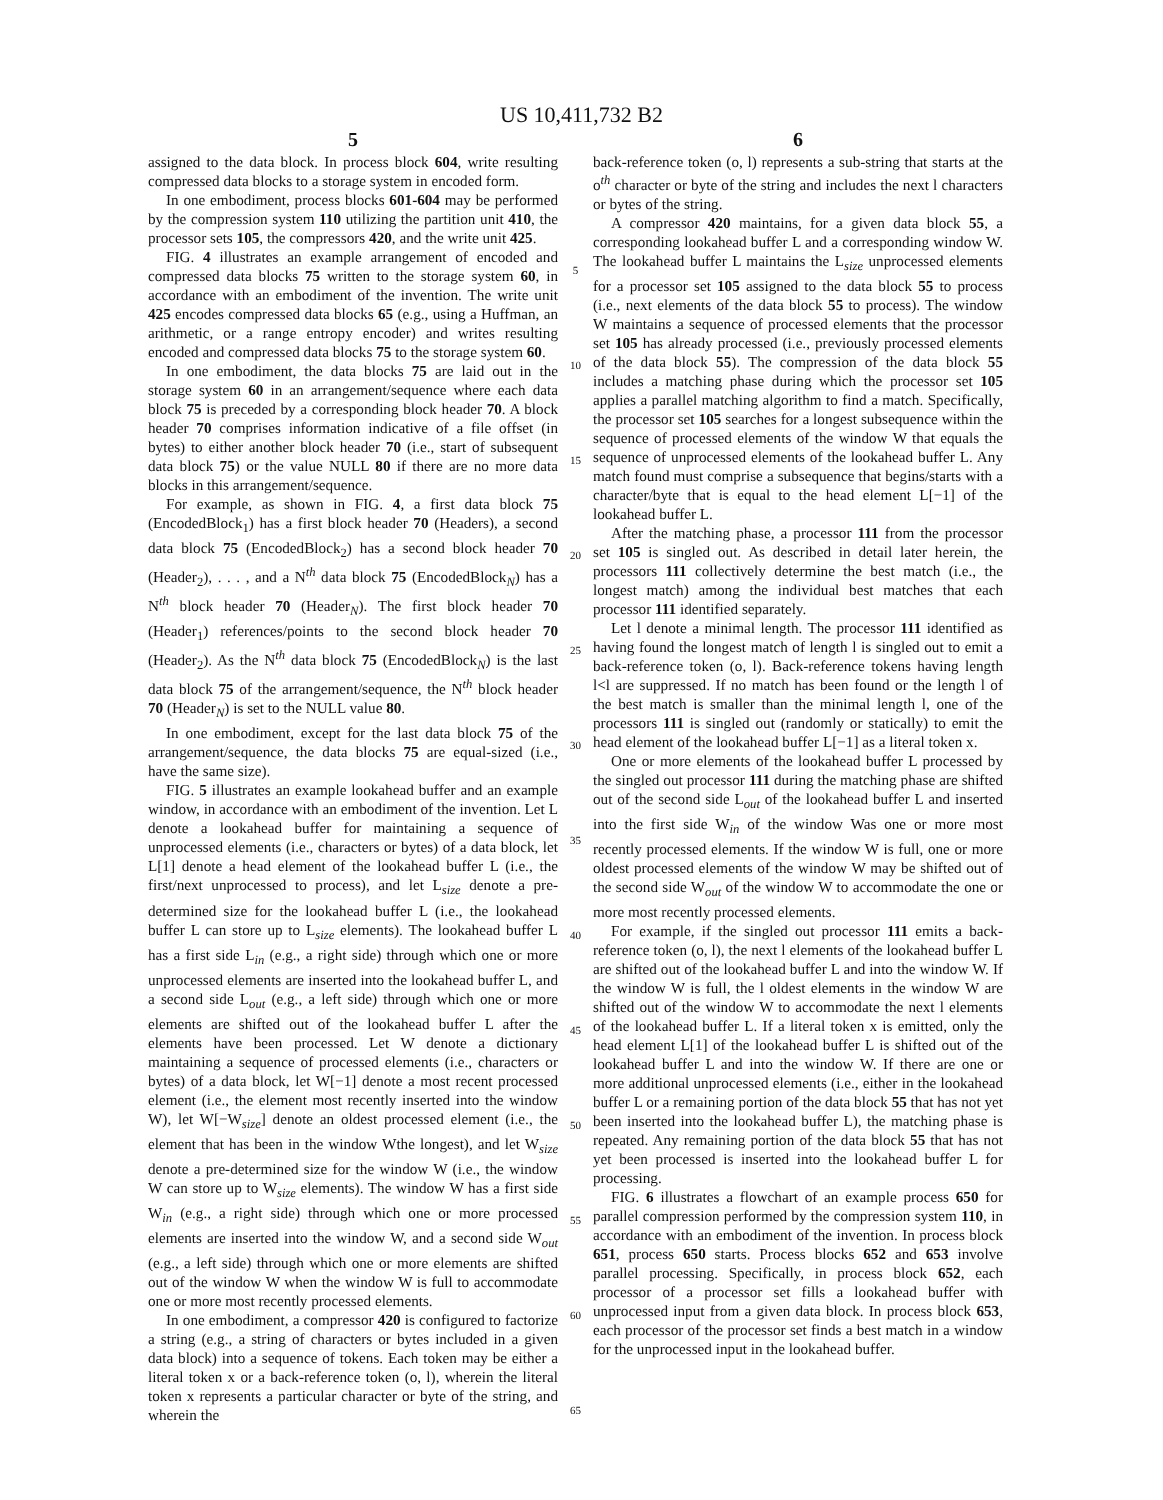US 10,411,732 B2
5
assigned to the data block. In process block 604, write resulting compressed data blocks to a storage system in encoded form.
In one embodiment, process blocks 601-604 may be performed by the compression system 110 utilizing the partition unit 410, the processor sets 105, the compressors 420, and the write unit 425.
FIG. 4 illustrates an example arrangement of encoded and compressed data blocks 75 written to the storage system 60, in accordance with an embodiment of the invention. The write unit 425 encodes compressed data blocks 65 (e.g., using a Huffman, an arithmetic, or a range entropy encoder) and writes resulting encoded and compressed data blocks 75 to the storage system 60.
In one embodiment, the data blocks 75 are laid out in the storage system 60 in an arrangement/sequence where each data block 75 is preceded by a corresponding block header 70. A block header 70 comprises information indicative of a file offset (in bytes) to either another block header 70 (i.e., start of subsequent data block 75) or the value NULL 80 if there are no more data blocks in this arrangement/sequence.
For example, as shown in FIG. 4, a first data block 75 (EncodedBlock<sub>1</sub>) has a first block header 70 (Headers), a second data block 75 (EncodedBlock<sub>2</sub>) has a second block header 70 (Header<sub>2</sub>), . . . , and a N<sup>th</sup> data block 75 (EncodedBlock<sub>N</sub>) has a N<sup>th</sup> block header 70 (Header<sub>N</sub>). The first block header 70 (Header<sub>1</sub>) references/points to the second block header 70 (Header<sub>2</sub>). As the N<sup>th</sup> data block 75 (EncodedBlock<sub>N</sub>) is the last data block 75 of the arrangement/sequence, the N<sup>th</sup> block header 70 (Header<sub>N</sub>) is set to the NULL value 80.
In one embodiment, except for the last data block 75 of the arrangement/sequence, the data blocks 75 are equal-sized (i.e., have the same size).
FIG. 5 illustrates an example lookahead buffer and an example window, in accordance with an embodiment of the invention. Let L denote a lookahead buffer for maintaining a sequence of unprocessed elements (i.e., characters or bytes) of a data block, let L[1] denote a head element of the lookahead buffer L (i.e., the first/next unprocessed to process), and let L<sub>size</sub> denote a pre-determined size for the lookahead buffer L (i.e., the lookahead buffer L can store up to L<sub>size</sub> elements). The lookahead buffer L has a first side L<sub>in</sub> (e.g., a right side) through which one or more unprocessed elements are inserted into the lookahead buffer L, and a second side L<sub>out</sub> (e.g., a left side) through which one or more elements are shifted out of the lookahead buffer L after the elements have been processed. Let W denote a dictionary maintaining a sequence of processed elements (i.e., characters or bytes) of a data block, let W[−1] denote a most recent processed element (i.e., the element most recently inserted into the window W), let W[−W<sub>size</sub>] denote an oldest processed element (i.e., the element that has been in the window Wthe longest), and let W<sub>size</sub> denote a pre-determined size for the window W (i.e., the window W can store up to W<sub>size</sub> elements). The window W has a first side W<sub>in</sub> (e.g., a right side) through which one or more processed elements are inserted into the window W, and a second side W<sub>out</sub> (e.g., a left side) through which one or more elements are shifted out of the window W when the window W is full to accommodate one or more most recently processed elements.
In one embodiment, a compressor 420 is configured to factorize a string (e.g., a string of characters or bytes included in a given data block) into a sequence of tokens. Each token may be either a literal token x or a back-reference token (o, l), wherein the literal token x represents a particular character or byte of the string, and wherein the
5
10
15
20
25
30
35
40
45
50
55
60
65
6
back-reference token (o, l) represents a sub-string that starts at the o<sup>th</sup> character or byte of the string and includes the next l characters or bytes of the string.
A compressor 420 maintains, for a given data block 55, a corresponding lookahead buffer L and a corresponding window W. The lookahead buffer L maintains the L<sub>size</sub> unprocessed elements for a processor set 105 assigned to the data block 55 to process (i.e., next elements of the data block 55 to process). The window W maintains a sequence of processed elements that the processor set 105 has already processed (i.e., previously processed elements of the data block 55). The compression of the data block 55 includes a matching phase during which the processor set 105 applies a parallel matching algorithm to find a match. Specifically, the processor set 105 searches for a longest subsequence within the sequence of processed elements of the window W that equals the sequence of unprocessed elements of the lookahead buffer L. Any match found must comprise a subsequence that begins/starts with a character/byte that is equal to the head element L[−1] of the lookahead buffer L.
After the matching phase, a processor 111 from the processor set 105 is singled out. As described in detail later herein, the processors 111 collectively determine the best match (i.e., the longest match) among the individual best matches that each processor 111 identified separately.
Let l denote a minimal length. The processor 111 identified as having found the longest match of length l is singled out to emit a back-reference token (o, l). Back-reference tokens having length l<l are suppressed. If no match has been found or the length l of the best match is smaller than the minimal length l, one of the processors 111 is singled out (randomly or statically) to emit the head element of the lookahead buffer L[−1] as a literal token x.
One or more elements of the lookahead buffer L processed by the singled out processor 111 during the matching phase are shifted out of the second side L<sub>out</sub> of the lookahead buffer L and inserted into the first side W<sub>in</sub> of the window Was one or more most recently processed elements. If the window W is full, one or more oldest processed elements of the window W may be shifted out of the second side W<sub>out</sub> of the window W to accommodate the one or more most recently processed elements.
For example, if the singled out processor 111 emits a back-reference token (o, l), the next l elements of the lookahead buffer L are shifted out of the lookahead buffer L and into the window W. If the window W is full, the l oldest elements in the window W are shifted out of the window W to accommodate the next l elements of the lookahead buffer L. If a literal token x is emitted, only the head element L[1] of the lookahead buffer L is shifted out of the lookahead buffer L and into the window W. If there are one or more additional unprocessed elements (i.e., either in the lookahead buffer L or a remaining portion of the data block 55 that has not yet been inserted into the lookahead buffer L), the matching phase is repeated. Any remaining portion of the data block 55 that has not yet been processed is inserted into the lookahead buffer L for processing.
FIG. 6 illustrates a flowchart of an example process 650 for parallel compression performed by the compression system 110, in accordance with an embodiment of the invention. In process block 651, process 650 starts. Process blocks 652 and 653 involve parallel processing. Specifically, in process block 652, each processor of a processor set fills a lookahead buffer with unprocessed input from a given data block. In process block 653, each processor of the processor set finds a best match in a window for the unprocessed input in the lookahead buffer.